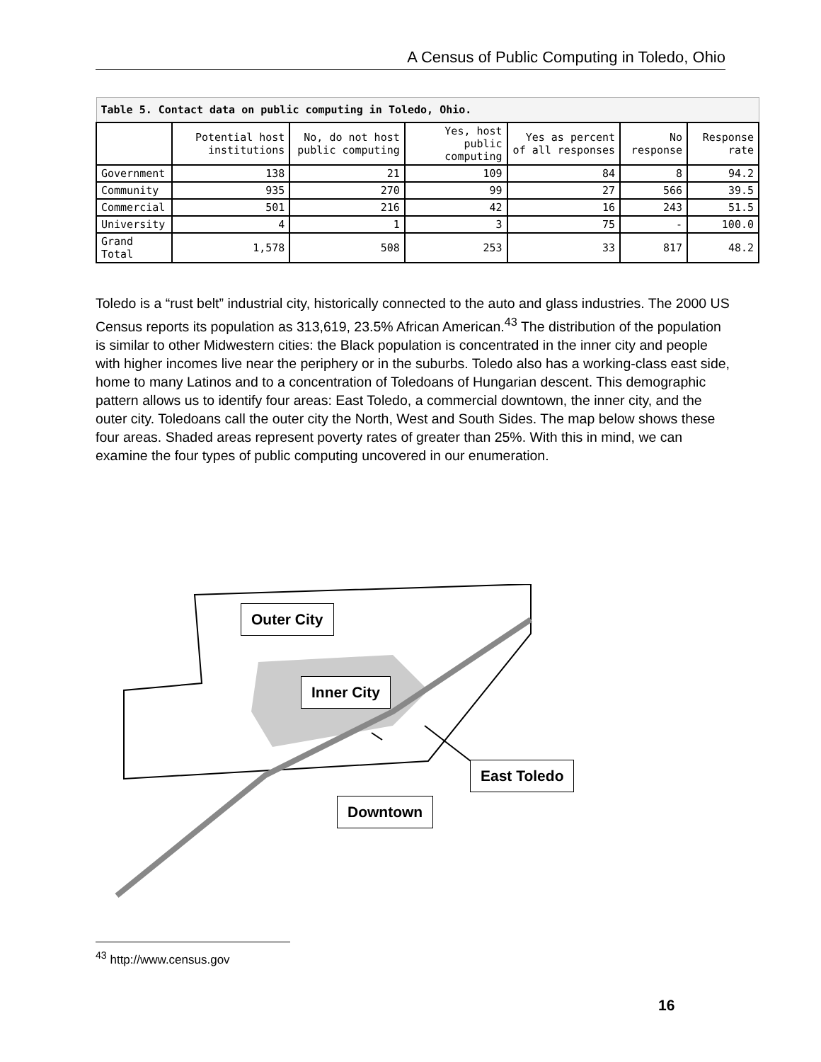A Census of Public Computing in Toledo, Ohio
| Table 5. Contact data on public computing in Toledo, Ohio. | | | | | | |
| --- | --- | --- | --- | --- | --- | --- |
| | Potential host institutions | No, do not host public computing | Yes, host public computing | Yes as percent of all responses | No response | Response rate |
| Government | 138 | 21 | 109 | 84 | 8 | 94.2 |
| Community | 935 | 270 | 99 | 27 | 566 | 39.5 |
| Commercial | 501 | 216 | 42 | 16 | 243 | 51.5 |
| University | 4 | 1 | 3 | 75 | - | 100.0 |
| Grand Total | 1,578 | 508 | 253 | 33 | 817 | 48.2 |
Toledo is a “rust belt” industrial city, historically connected to the auto and glass industries. The 2000 US Census reports its population as 313,619, 23.5% African American.<sup>43</sup> The distribution of the population is similar to other Midwestern cities: the Black population is concentrated in the inner city and people with higher incomes live near the periphery or in the suburbs. Toledo also has a working-class east side, home to many Latinos and to a concentration of Toledoans of Hungarian descent. This demographic pattern allows us to identify four areas: East Toledo, a commercial downtown, the inner city, and the outer city. Toledoans call the outer city the North, West and South Sides. The map below shows these four areas. Shaded areas represent poverty rates of greater than 25%. With this in mind, we can examine the four types of public computing uncovered in our enumeration.
Outer City
Inner City
East Toledo
Downtown
<sup>43</sup> http://www.census.gov
16